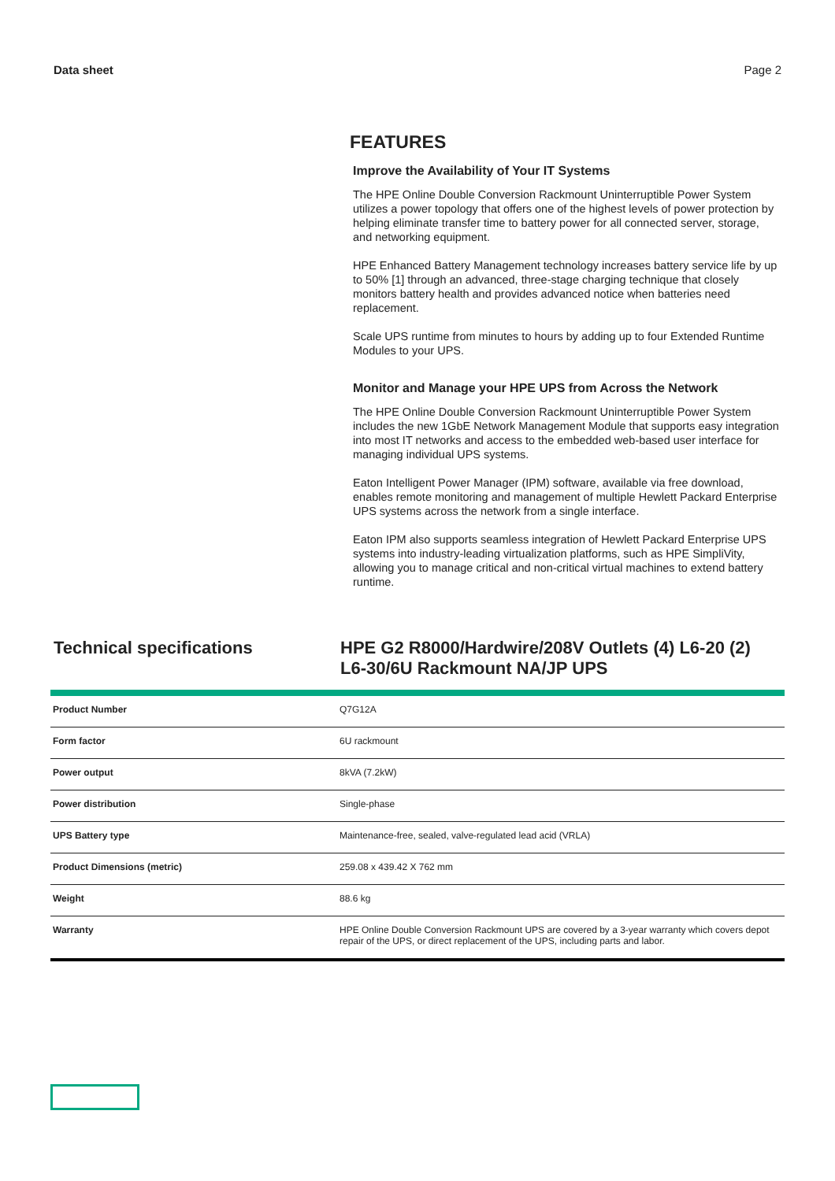Data sheet Page 2
FEATURES
Improve the Availability of Your IT Systems
The HPE Online Double Conversion Rackmount Uninterruptible Power System utilizes a power topology that offers one of the highest levels of power protection by helping eliminate transfer time to battery power for all connected server, storage, and networking equipment.
HPE Enhanced Battery Management technology increases battery service life by up to 50% [1] through an advanced, three-stage charging technique that closely monitors battery health and provides advanced notice when batteries need replacement.
Scale UPS runtime from minutes to hours by adding up to four Extended Runtime Modules to your UPS.
Monitor and Manage your HPE UPS from Across the Network
The HPE Online Double Conversion Rackmount Uninterruptible Power System includes the new 1GbE Network Management Module that supports easy integration into most IT networks and access to the embedded web-based user interface for managing individual UPS systems.
Eaton Intelligent Power Manager (IPM) software, available via free download, enables remote monitoring and management of multiple Hewlett Packard Enterprise UPS systems across the network from a single interface.
Eaton IPM also supports seamless integration of Hewlett Packard Enterprise UPS systems into industry-leading virtualization platforms, such as HPE SimpliVity, allowing you to manage critical and non-critical virtual machines to extend battery runtime.
Technical specifications HPE G2 R8000/Hardwire/208V Outlets (4) L6-20 (2) L6-30/6U Rackmount NA/JP UPS
| Product Number | Q7G12A |
| Form factor | 6U rackmount |
| Power output | 8kVA (7.2kW) |
| Power distribution | Single-phase |
| UPS Battery type | Maintenance-free, sealed, valve-regulated lead acid (VRLA) |
| Product Dimensions (metric) | 259.08 x 439.42 X 762 mm |
| Weight | 88.6 kg |
| Warranty | HPE Online Double Conversion Rackmount UPS are covered by a 3-year warranty which covers depot repair of the UPS, or direct replacement of the UPS, including parts and labor. |